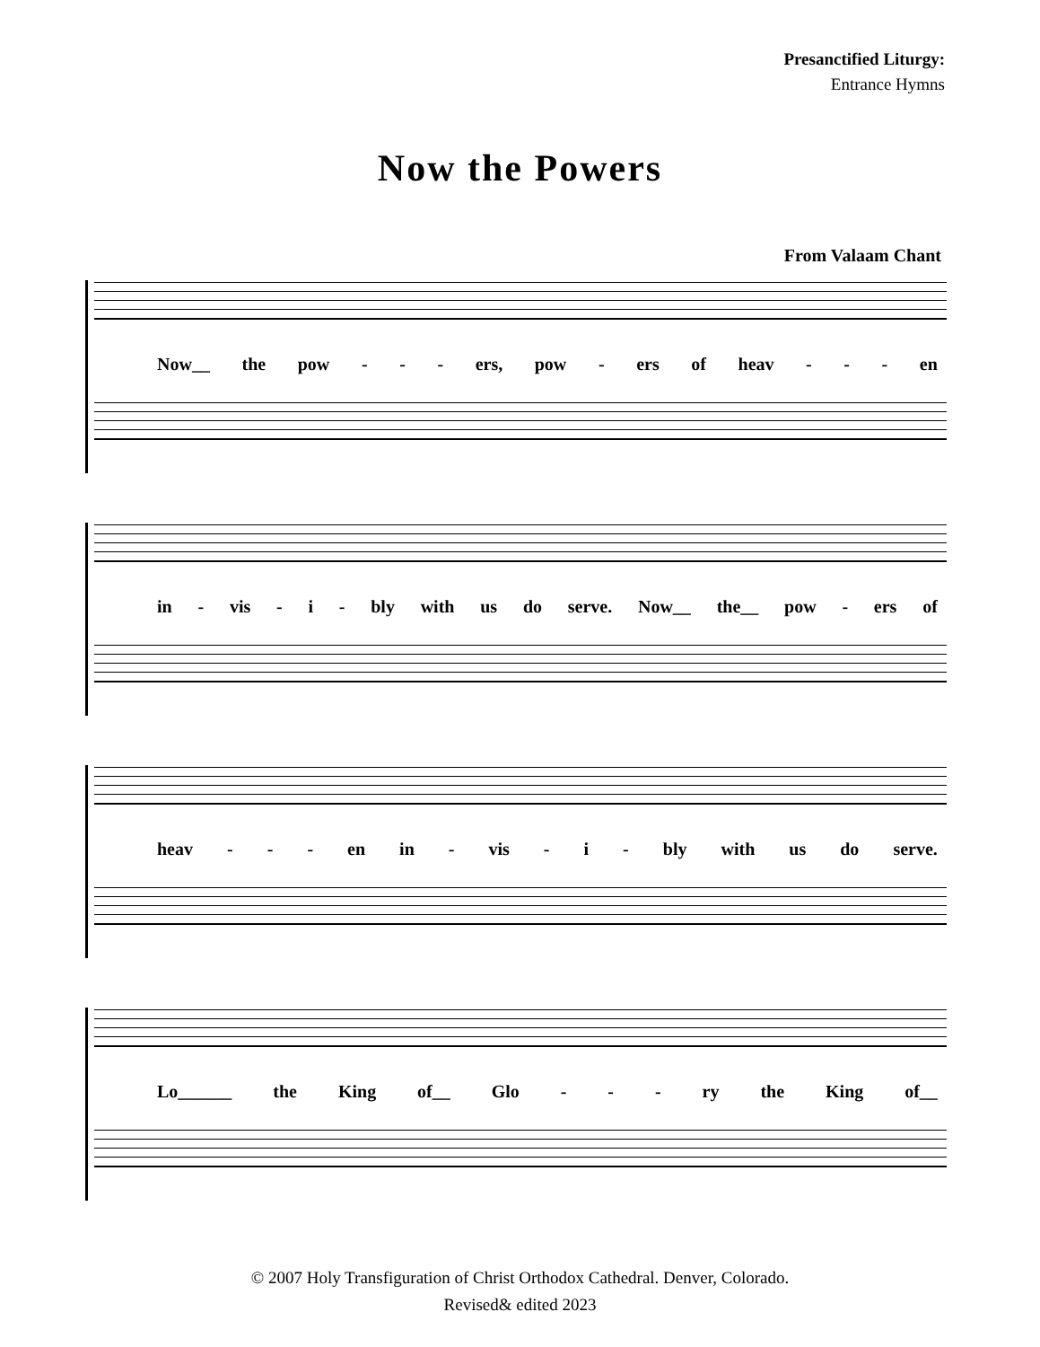Presanctified Liturgy:
Entrance Hymns
Now the Powers
From Valaam Chant
Now__ the pow - - - ers, pow - ers of heav - - - en
in - vis - i - bly with us do serve. Now__ the__ pow - ers of
heav - - - en in - vis - i - bly with us do serve.
Lo______ the King of__ Glo - - - ry the King of__
© 2007 Holy Transfiguration of Christ Orthodox Cathedral. Denver, Colorado.
Revised& edited 2023